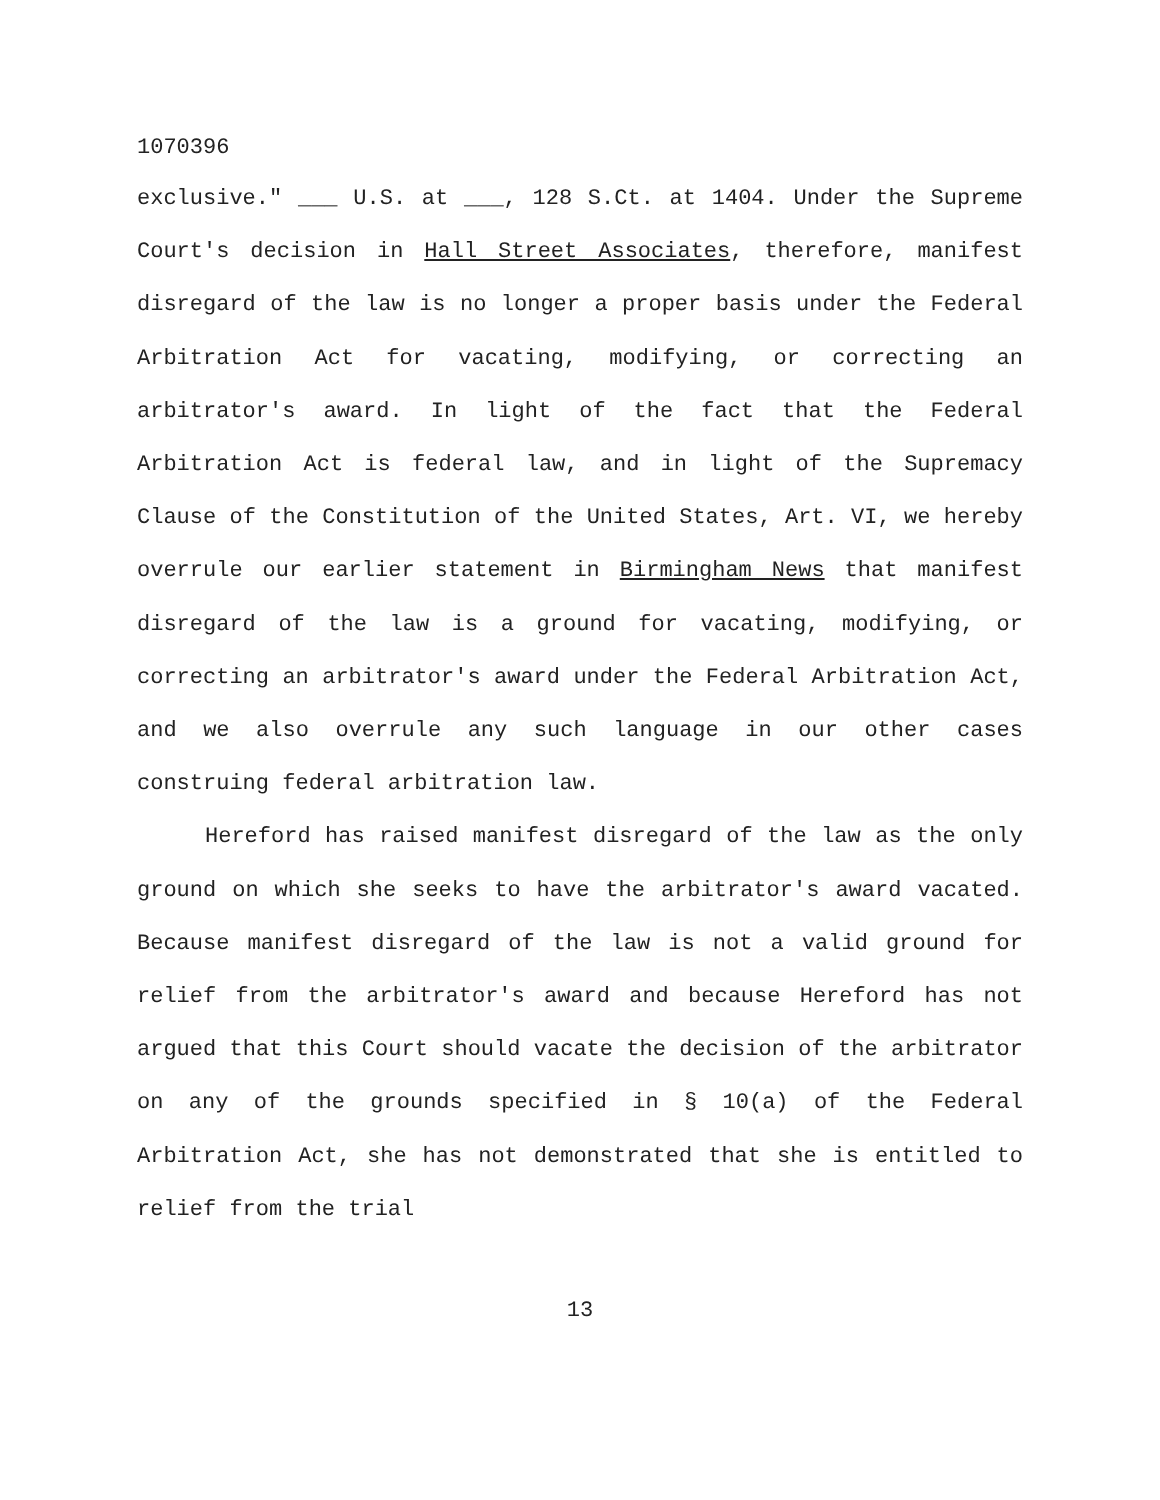1070396
exclusive." ___ U.S. at ___, 128 S.Ct. at 1404. Under the Supreme Court's decision in Hall Street Associates, therefore, manifest disregard of the law is no longer a proper basis under the Federal Arbitration Act for vacating, modifying, or correcting an arbitrator's award. In light of the fact that the Federal Arbitration Act is federal law, and in light of the Supremacy Clause of the Constitution of the United States, Art. VI, we hereby overrule our earlier statement in Birmingham News that manifest disregard of the law is a ground for vacating, modifying, or correcting an arbitrator's award under the Federal Arbitration Act, and we also overrule any such language in our other cases construing federal arbitration law.
Hereford has raised manifest disregard of the law as the only ground on which she seeks to have the arbitrator's award vacated. Because manifest disregard of the law is not a valid ground for relief from the arbitrator's award and because Hereford has not argued that this Court should vacate the decision of the arbitrator on any of the grounds specified in § 10(a) of the Federal Arbitration Act, she has not demonstrated that she is entitled to relief from the trial
13